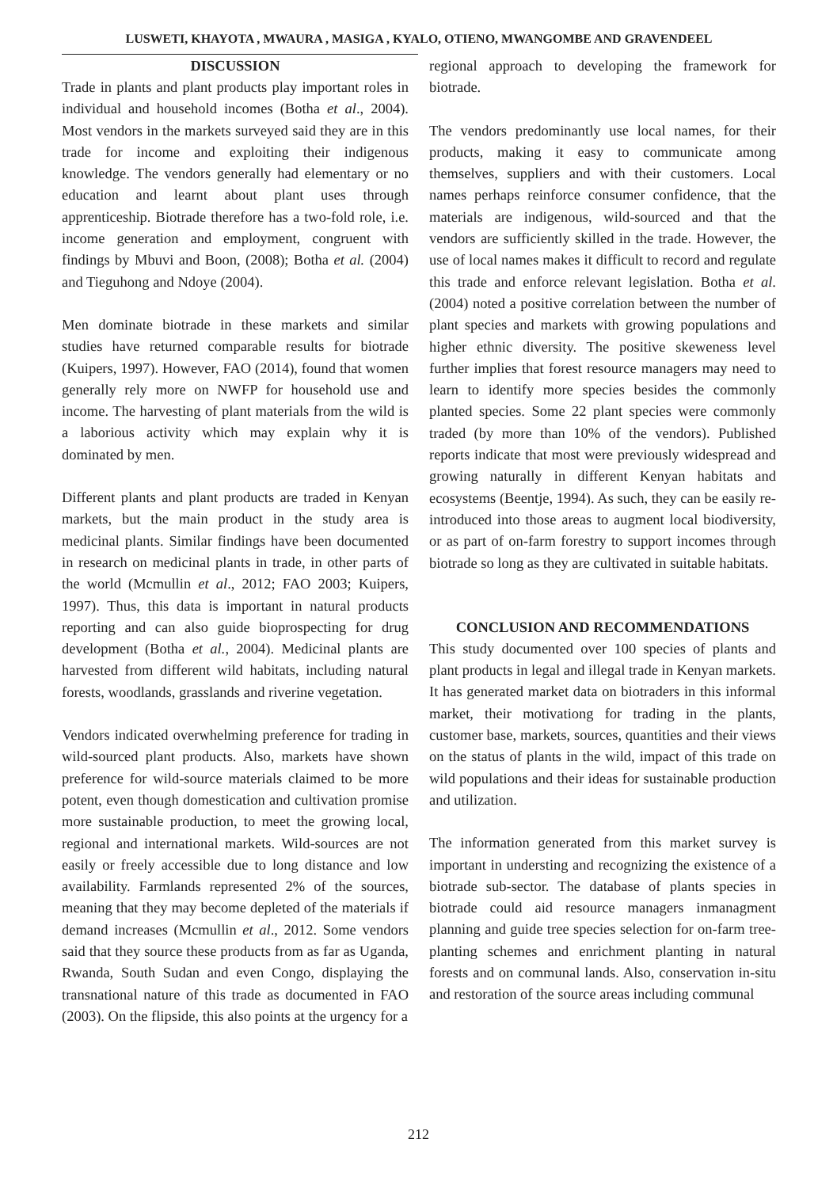LUSWETI, KHAYOTA , MWAURA , MASIGA , KYALO, OTIENO, MWANGOMBE AND GRAVENDEEL
DISCUSSION
Trade in plants and plant products play important roles in individual and household incomes (Botha et al., 2004). Most vendors in the markets surveyed said they are in this trade for income and exploiting their indigenous knowledge. The vendors generally had elementary or no education and learnt about plant uses through apprenticeship. Biotrade therefore has a two-fold role, i.e. income generation and employment, congruent with findings by Mbuvi and Boon, (2008); Botha et al. (2004) and Tieguhong and Ndoye (2004).
Men dominate biotrade in these markets and similar studies have returned comparable results for biotrade (Kuipers, 1997). However, FAO (2014), found that women generally rely more on NWFP for household use and income. The harvesting of plant materials from the wild is a laborious activity which may explain why it is dominated by men.
Different plants and plant products are traded in Kenyan markets, but the main product in the study area is medicinal plants. Similar findings have been documented in research on medicinal plants in trade, in other parts of the world (Mcmullin et al., 2012; FAO 2003; Kuipers, 1997). Thus, this data is important in natural products reporting and can also guide bioprospecting for drug development (Botha et al., 2004). Medicinal plants are harvested from different wild habitats, including natural forests, woodlands, grasslands and riverine vegetation.
Vendors indicated overwhelming preference for trading in wild-sourced plant products. Also, markets have shown preference for wild-source materials claimed to be more potent, even though domestication and cultivation promise more sustainable production, to meet the growing local, regional and international markets. Wild-sources are not easily or freely accessible due to long distance and low availability. Farmlands represented 2% of the sources, meaning that they may become depleted of the materials if demand increases (Mcmullin et al., 2012. Some vendors said that they source these products from as far as Uganda, Rwanda, South Sudan and even Congo, displaying the transnational nature of this trade as documented in FAO (2003). On the flipside, this also points at the urgency for a
regional approach to developing the framework for biotrade.
The vendors predominantly use local names, for their products, making it easy to communicate among themselves, suppliers and with their customers. Local names perhaps reinforce consumer confidence, that the materials are indigenous, wild-sourced and that the vendors are sufficiently skilled in the trade. However, the use of local names makes it difficult to record and regulate this trade and enforce relevant legislation. Botha et al. (2004) noted a positive correlation between the number of plant species and markets with growing populations and higher ethnic diversity. The positive skeweness level further implies that forest resource managers may need to learn to identify more species besides the commonly planted species. Some 22 plant species were commonly traded (by more than 10% of the vendors). Published reports indicate that most were previously widespread and growing naturally in different Kenyan habitats and ecosystems (Beentje, 1994). As such, they can be easily re-introduced into those areas to augment local biodiversity, or as part of on-farm forestry to support incomes through biotrade so long as they are cultivated in suitable habitats.
CONCLUSION AND RECOMMENDATIONS
This study documented over 100 species of plants and plant products in legal and illegal trade in Kenyan markets. It has generated market data on biotraders in this informal market, their motivationg for trading in the plants, customer base, markets, sources, quantities and their views on the status of plants in the wild, impact of this trade on wild populations and their ideas for sustainable production and utilization.
The information generated from this market survey is important in understing and recognizing the existence of a biotrade sub-sector. The database of plants species in biotrade could aid resource managers inmanagment planning and guide tree species selection for on-farm tree-planting schemes and enrichment planting in natural forests and on communal lands. Also, conservation in-situ and restoration of the source areas including communal
212